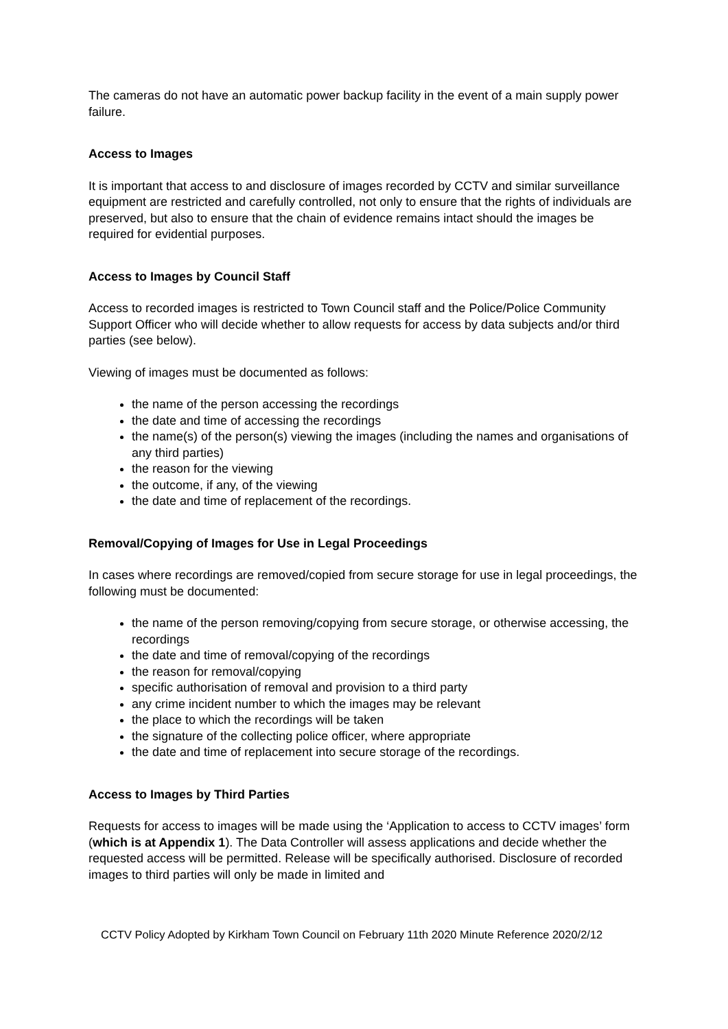The cameras do not have an automatic power backup facility in the event of a main supply power failure.
Access to Images
It is important that access to and disclosure of images recorded by CCTV and similar surveillance equipment are restricted and carefully controlled, not only to ensure that the rights of individuals are preserved, but also to ensure that the chain of evidence remains intact should the images be required for evidential purposes.
Access to Images by Council Staff
Access to recorded images is restricted to Town Council staff and the Police/Police Community Support Officer who will decide whether to allow requests for access by data subjects and/or third parties (see below).
Viewing of images must be documented as follows:
the name of the person accessing the recordings
the date and time of accessing the recordings
the name(s) of the person(s) viewing the images (including the names and organisations of any third parties)
the reason for the viewing
the outcome, if any, of the viewing
the date and time of replacement of the recordings.
Removal/Copying of Images for Use in Legal Proceedings
In cases where recordings are removed/copied from secure storage for use in legal proceedings, the following must be documented:
the name of the person removing/copying from secure storage, or otherwise accessing, the recordings
the date and time of removal/copying of the recordings
the reason for removal/copying
specific authorisation of removal and provision to a third party
any crime incident number to which the images may be relevant
the place to which the recordings will be taken
the signature of the collecting police officer, where appropriate
the date and time of replacement into secure storage of the recordings.
Access to Images by Third Parties
Requests for access to images will be made using the ‘Application to access to CCTV images’ form (which is at Appendix 1). The Data Controller will assess applications and decide whether the requested access will be permitted. Release will be specifically authorised. Disclosure of recorded images to third parties will only be made in limited and
CCTV Policy Adopted by Kirkham Town Council on February 11th 2020 Minute Reference 2020/2/12